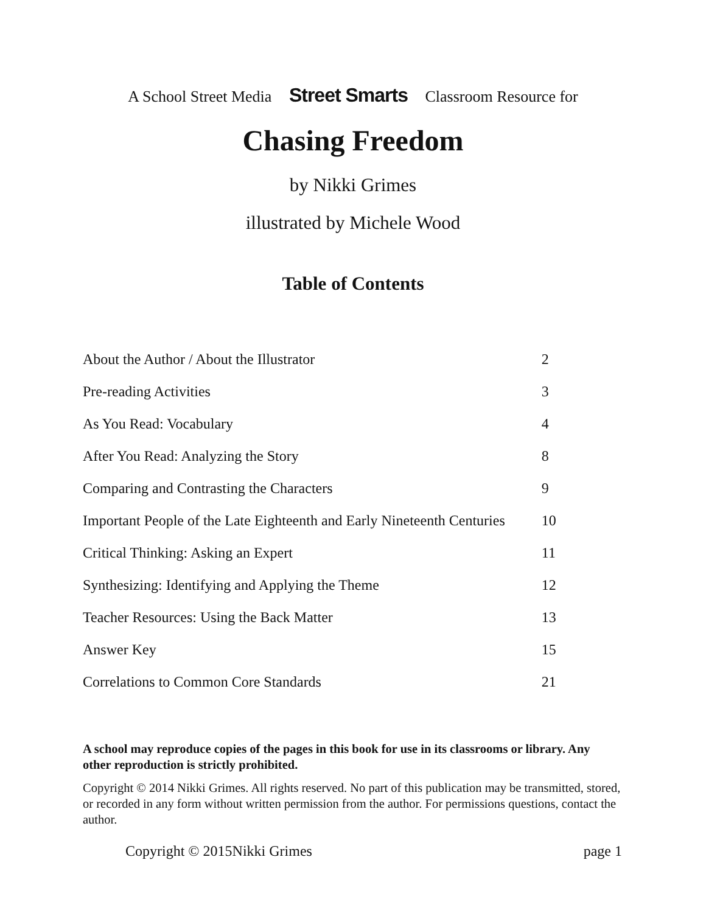A School Street Media Street Smarts Classroom Resource for
Chasing Freedom
by Nikki Grimes
illustrated by Michele Wood
Table of Contents
| About the Author / About the Illustrator | 2 |
| Pre-reading Activities | 3 |
| As You Read: Vocabulary | 4 |
| After You Read: Analyzing the Story | 8 |
| Comparing and Contrasting the Characters | 9 |
| Important People of the Late Eighteenth and Early Nineteenth Centuries | 10 |
| Critical Thinking: Asking an Expert | 11 |
| Synthesizing: Identifying and Applying the Theme | 12 |
| Teacher Resources: Using the Back Matter | 13 |
| Answer Key | 15 |
| Correlations to Common Core Standards | 21 |
A school may reproduce copies of the pages in this book for use in its classrooms or library. Any other reproduction is strictly prohibited.
Copyright © 2014 Nikki Grimes. All rights reserved. No part of this publication may be transmitted, stored, or recorded in any form without written permission from the author. For permissions questions, contact the author.
Copyright © 2015Nikki Grimes page 1